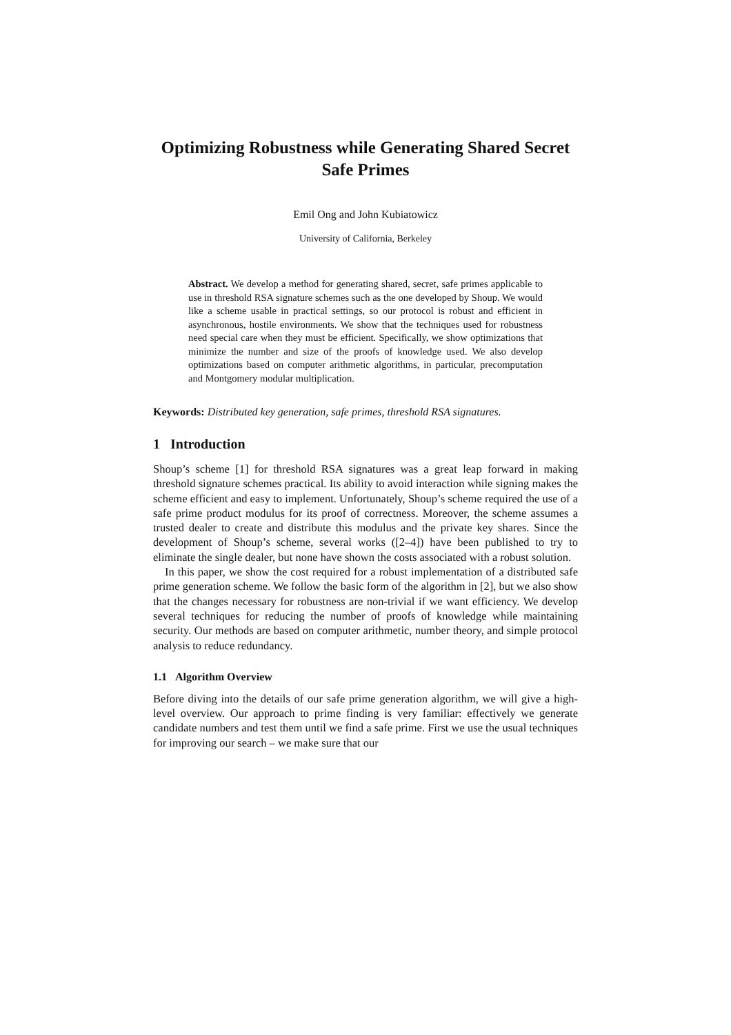Optimizing Robustness while Generating Shared Secret Safe Primes
Emil Ong and John Kubiatowicz
University of California, Berkeley
Abstract. We develop a method for generating shared, secret, safe primes applicable to use in threshold RSA signature schemes such as the one developed by Shoup. We would like a scheme usable in practical settings, so our protocol is robust and efficient in asynchronous, hostile environments. We show that the techniques used for robustness need special care when they must be efficient. Specifically, we show optimizations that minimize the number and size of the proofs of knowledge used. We also develop optimizations based on computer arithmetic algorithms, in particular, precomputation and Montgomery modular multiplication.
Keywords: Distributed key generation, safe primes, threshold RSA signatures.
1 Introduction
Shoup’s scheme [1] for threshold RSA signatures was a great leap forward in making threshold signature schemes practical. Its ability to avoid interaction while signing makes the scheme efficient and easy to implement. Unfortunately, Shoup’s scheme required the use of a safe prime product modulus for its proof of correctness. Moreover, the scheme assumes a trusted dealer to create and distribute this modulus and the private key shares. Since the development of Shoup’s scheme, several works ([2–4]) have been published to try to eliminate the single dealer, but none have shown the costs associated with a robust solution.
In this paper, we show the cost required for a robust implementation of a distributed safe prime generation scheme. We follow the basic form of the algorithm in [2], but we also show that the changes necessary for robustness are non-trivial if we want efficiency. We develop several techniques for reducing the number of proofs of knowledge while maintaining security. Our methods are based on computer arithmetic, number theory, and simple protocol analysis to reduce redundancy.
1.1 Algorithm Overview
Before diving into the details of our safe prime generation algorithm, we will give a high-level overview. Our approach to prime finding is very familiar: effectively we generate candidate numbers and test them until we find a safe prime. First we use the usual techniques for improving our search – we make sure that our